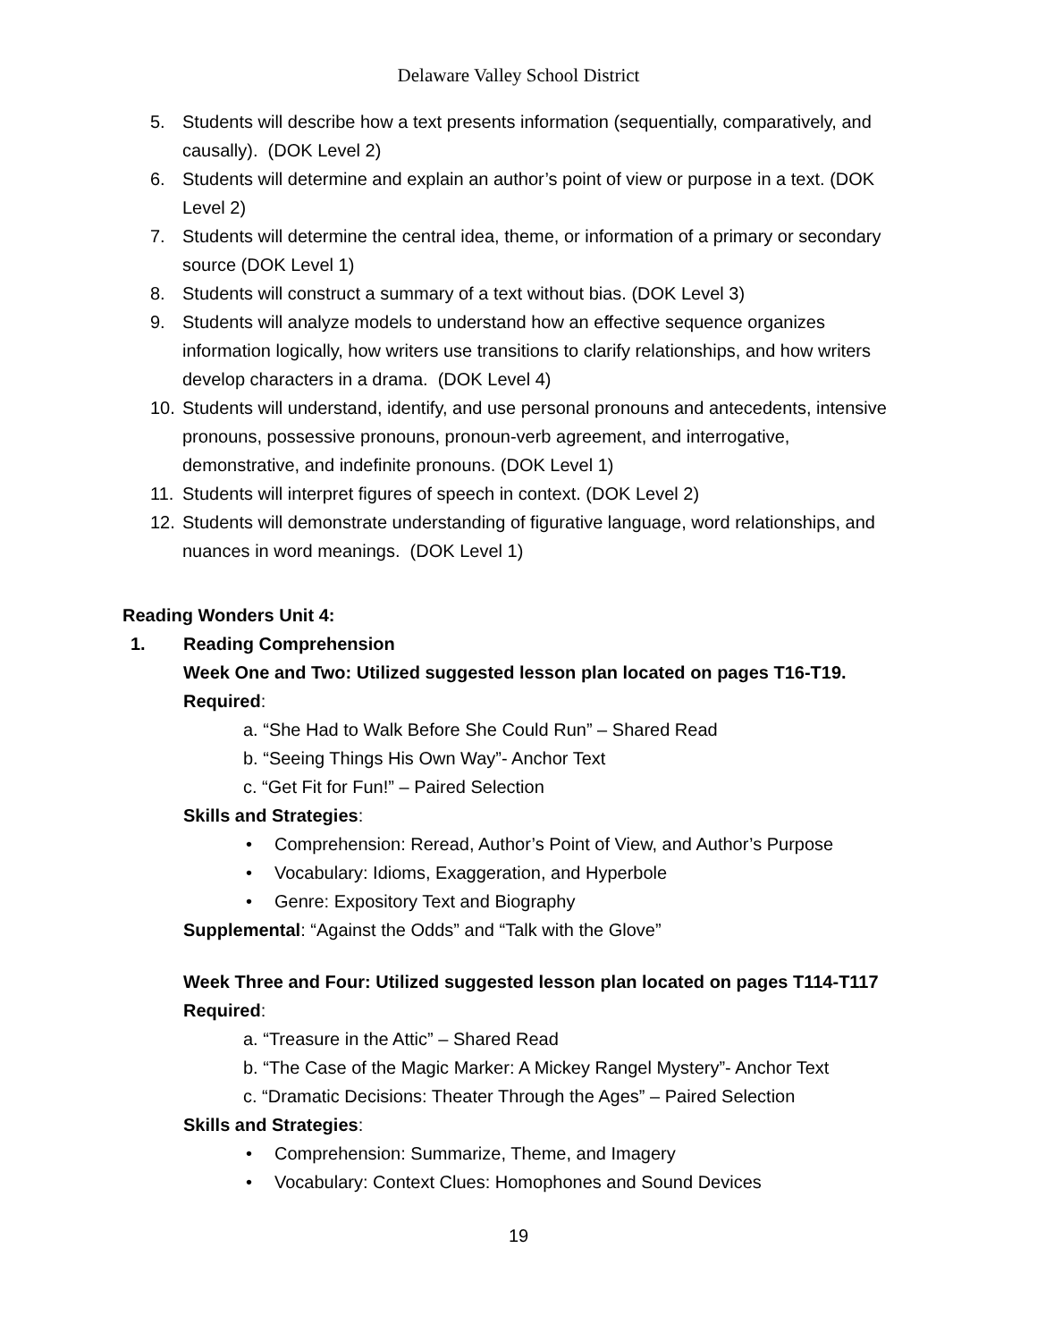Delaware Valley School District
5. Students will describe how a text presents information (sequentially, comparatively, and causally). (DOK Level 2)
6. Students will determine and explain an author’s point of view or purpose in a text. (DOK Level 2)
7. Students will determine the central idea, theme, or information of a primary or secondary source (DOK Level 1)
8. Students will construct a summary of a text without bias. (DOK Level 3)
9. Students will analyze models to understand how an effective sequence organizes information logically, how writers use transitions to clarify relationships, and how writers develop characters in a drama. (DOK Level 4)
10. Students will understand, identify, and use personal pronouns and antecedents, intensive pronouns, possessive pronouns, pronoun-verb agreement, and interrogative, demonstrative, and indefinite pronouns. (DOK Level 1)
11. Students will interpret figures of speech in context. (DOK Level 2)
12. Students will demonstrate understanding of figurative language, word relationships, and nuances in word meanings. (DOK Level 1)
Reading Wonders Unit 4:
1. Reading Comprehension
Week One and Two: Utilized suggested lesson plan located on pages T16-T19.
Required:
a. “She Had to Walk Before She Could Run” – Shared Read
b. “Seeing Things His Own Way”- Anchor Text
c. “Get Fit for Fun!” – Paired Selection
Skills and Strategies:
• Comprehension: Reread, Author’s Point of View, and Author’s Purpose
• Vocabulary: Idioms, Exaggeration, and Hyperbole
• Genre: Expository Text and Biography
Supplemental: “Against the Odds” and “Talk with the Glove”
Week Three and Four: Utilized suggested lesson plan located on pages T114-T117
Required:
a. “Treasure in the Attic” – Shared Read
b. “The Case of the Magic Marker: A Mickey Rangel Mystery”- Anchor Text
c. “Dramatic Decisions: Theater Through the Ages” – Paired Selection
Skills and Strategies:
• Comprehension: Summarize, Theme, and Imagery
• Vocabulary: Context Clues: Homophones and Sound Devices
19